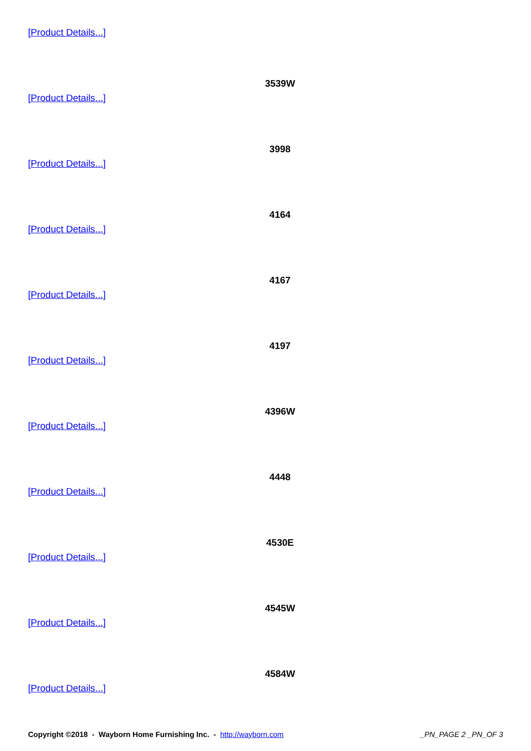[Product Details...]
3539W
[Product Details...]
3998
[Product Details...]
4164
[Product Details...]
4167
[Product Details...]
4197
[Product Details...]
4396W
[Product Details...]
4448
[Product Details...]
4530E
[Product Details...]
4545W
[Product Details...]
4584W
[Product Details...]
Copyright ©2018 - Wayborn Home Furnishing Inc. - http://wayborn.com
_PN_PAGE 2 _PN_OF 3